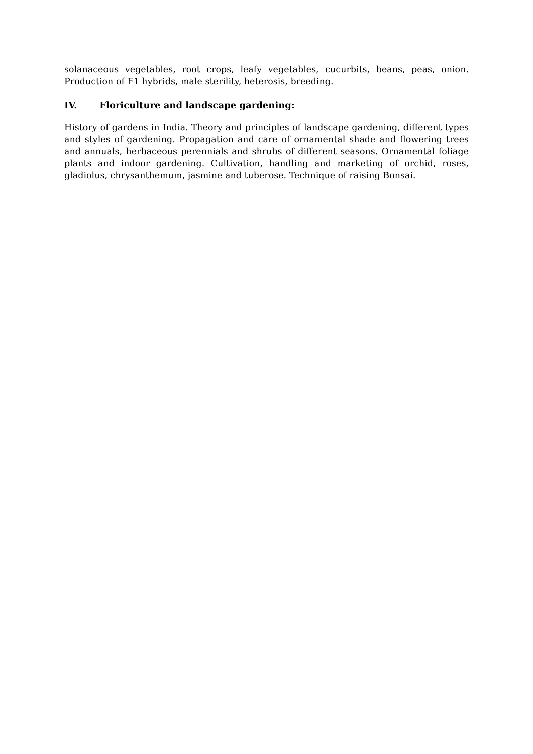solanaceous vegetables, root crops, leafy vegetables, cucurbits, beans, peas, onion. Production of F1 hybrids, male sterility, heterosis, breeding.
IV. Floriculture and landscape gardening:
History of gardens in India. Theory and principles of landscape gardening, different types and styles of gardening. Propagation and care of ornamental shade and flowering trees and annuals, herbaceous perennials and shrubs of different seasons. Ornamental foliage plants and indoor gardening. Cultivation, handling and marketing of orchid, roses, gladiolus, chrysanthemum, jasmine and tuberose. Technique of raising Bonsai.